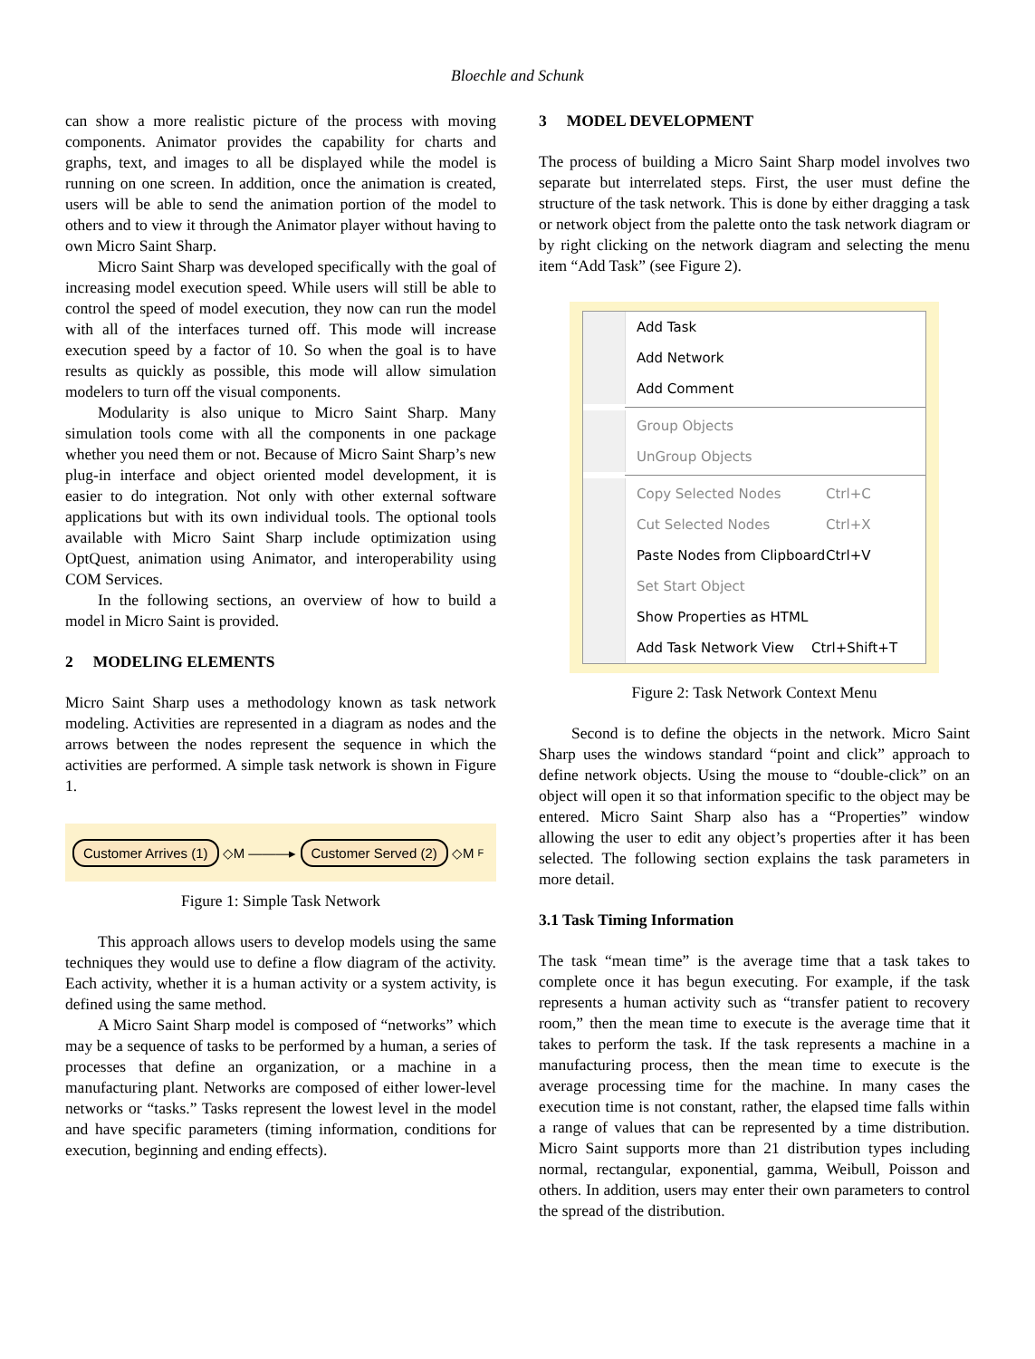Bloechle and Schunk
can show a more realistic picture of the process with moving components. Animator provides the capability for charts and graphs, text, and images to all be displayed while the model is running on one screen. In addition, once the animation is created, users will be able to send the animation portion of the model to others and to view it through the Animator player without having to own Micro Saint Sharp.
Micro Saint Sharp was developed specifically with the goal of increasing model execution speed. While users will still be able to control the speed of model execution, they now can run the model with all of the interfaces turned off. This mode will increase execution speed by a factor of 10. So when the goal is to have results as quickly as possible, this mode will allow simulation modelers to turn off the visual components.
Modularity is also unique to Micro Saint Sharp. Many simulation tools come with all the components in one package whether you need them or not. Because of Micro Saint Sharp’s new plug-in interface and object oriented model development, it is easier to do integration. Not only with other external software applications but with its own individual tools. The optional tools available with Micro Saint Sharp include optimization using OptQuest, animation using Animator, and interoperability using COM Services.
In the following sections, an overview of how to build a model in Micro Saint is provided.
2 MODELING ELEMENTS
Micro Saint Sharp uses a methodology known as task network modeling. Activities are represented in a diagram as nodes and the arrows between the nodes represent the sequence in which the activities are performed. A simple task network is shown in Figure 1.
Customer Arrives (1) ◇M ———▸ Customer Served (2) ◇M F
Figure 1: Simple Task Network
This approach allows users to develop models using the same techniques they would use to define a flow diagram of the activity. Each activity, whether it is a human activity or a system activity, is defined using the same method.
A Micro Saint Sharp model is composed of “networks” which may be a sequence of tasks to be performed by a human, a series of processes that define an organization, or a machine in a manufacturing plant. Networks are composed of either lower-level networks or “tasks.” Tasks represent the lowest level in the model and have specific parameters (timing information, conditions for execution, beginning and ending effects).
3 MODEL DEVELOPMENT
The process of building a Micro Saint Sharp model involves two separate but interrelated steps. First, the user must define the structure of the task network. This is done by either dragging a task or network object from the palette onto the task network diagram or by right clicking on the network diagram and selecting the menu item “Add Task” (see Figure 2).
Add Task
Add Network
Add Comment
Group Objects
UnGroup Objects
Copy Selected Nodes Ctrl+C
Cut Selected Nodes Ctrl+X
Paste Nodes from Clipboard Ctrl+V
Set Start Object
Show Properties as HTML
Add Task Network View Ctrl+Shift+T
Figure 2: Task Network Context Menu
Second is to define the objects in the network. Micro Saint Sharp uses the windows standard “point and click” approach to define network objects. Using the mouse to “double-click” on an object will open it so that information specific to the object may be entered. Micro Saint Sharp also has a “Properties” window allowing the user to edit any object’s properties after it has been selected. The following section explains the task parameters in more detail.
3.1 Task Timing Information
The task “mean time” is the average time that a task takes to complete once it has begun executing. For example, if the task represents a human activity such as “transfer patient to recovery room,” then the mean time to execute is the average time that it takes to perform the task. If the task represents a machine in a manufacturing process, then the mean time to execute is the average processing time for the machine. In many cases the execution time is not constant, rather, the elapsed time falls within a range of values that can be represented by a time distribution. Micro Saint supports more than 21 distribution types including normal, rectangular, exponential, gamma, Weibull, Poisson and others. In addition, users may enter their own parameters to control the spread of the distribution.